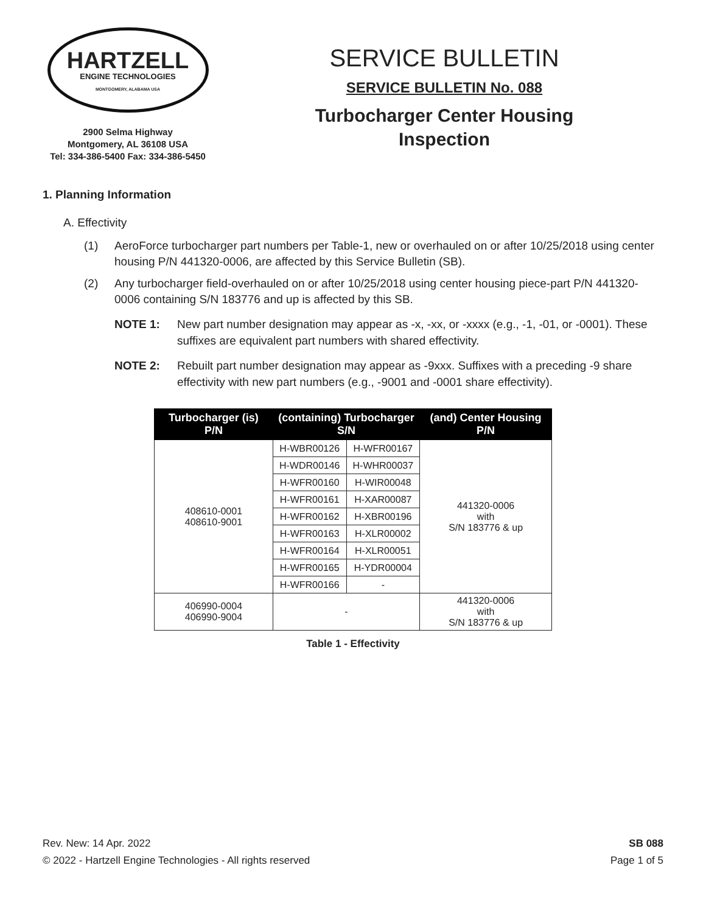HARTZELL
ENGINE TECHNOLOGIES
MONTGOMERY, ALABAMA USA
2900 Selma Highway
Montgomery, AL 36108 USA
Tel: 334-386-5400 Fax: 334-386-5450
SERVICE BULLETIN
SERVICE BULLETIN No. 088
Turbocharger Center Housing
Inspection
1. Planning Information
A. Effectivity
(1) AeroForce turbocharger part numbers per Table-1, new or overhauled on or after 10/25/2018 using center housing P/N 441320-0006, are affected by this Service Bulletin (SB).
(2) Any turbocharger field-overhauled on or after 10/25/2018 using center housing piece-part P/N 441320-0006 containing S/N 183776 and up is affected by this SB.
NOTE 1: New part number designation may appear as -x, -xx, or -xxxx (e.g., -1, -01, or -0001). These suffixes are equivalent part numbers with shared effectivity.
NOTE 2: Rebuilt part number designation may appear as -9xxx. Suffixes with a preceding -9 share effectivity with new part numbers (e.g., -9001 and -0001 share effectivity).
| Turbocharger (is) P/N | (containing) Turbocharger S/N | | (and) Center Housing P/N |
| --- | --- | --- | --- |
| 408610-0001 408610-9001 | H-WBR00126 | H-WFR00167 | 441320-0006 with S/N 183776 & up |
| | H-WDR00146 | H-WHR00037 | |
| | H-WFR00160 | H-WIR00048 | |
| | H-WFR00161 | H-XAR00087 | |
| | H-WFR00162 | H-XBR00196 | |
| | H-WFR00163 | H-XLR00002 | |
| | H-WFR00164 | H-XLR00051 | |
| | H-WFR00165 | H-YDR00004 | |
| | H-WFR00166 | - | |
| 406990-0004 406990-9004 | - | | 441320-0006 with S/N 183776 & up |
Table 1 - Effectivity
Rev. New: 14 Apr. 2022
© 2022 - Hartzell Engine Technologies - All rights reserved
SB 088
Page 1 of 5